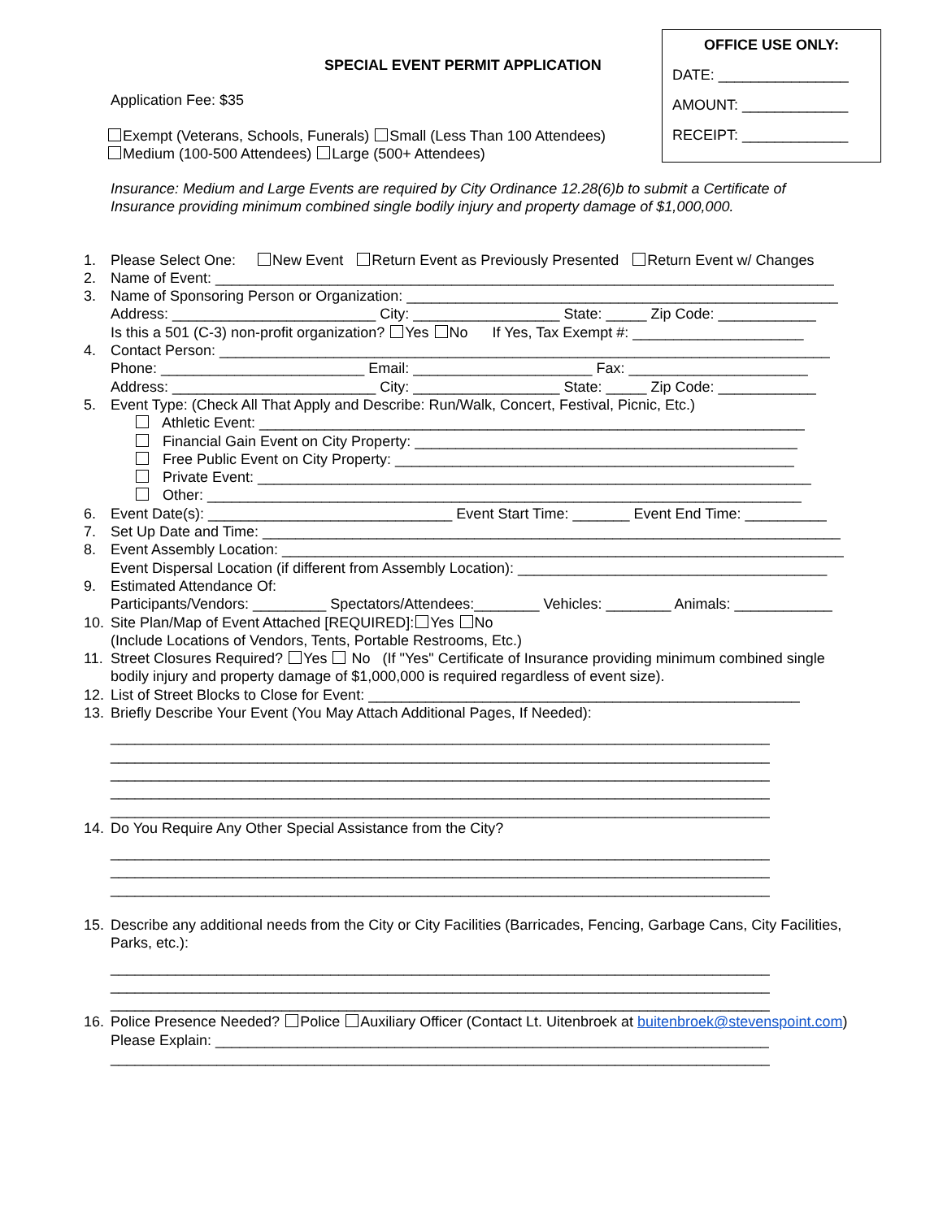OFFICE USE ONLY:
DATE: ________________
AMOUNT: _____________
RECEIPT: _____________
SPECIAL EVENT PERMIT APPLICATION
Application Fee: $35
Exempt (Veterans, Schools, Funerals) Small (Less Than 100 Attendees)
Medium (100-500 Attendees) Large (500+ Attendees)
Insurance: Medium and Large Events are required by City Ordinance 12.28(6)b to submit a Certificate of
Insurance providing minimum combined single bodily injury and property damage of $1,000,000.
1. Please Select One: New Event Return Event as Previously Presented Return Event w/ Changes
2. Name of Event: ____________________________________________________________________________
3. Name of Sponsoring Person or Organization: _____________________________________________________
Address: _________________________ City: __________________ State: _____ Zip Code: ____________
Is this a 501 (C-3) non-profit organization? Yes No If Yes, Tax Exempt #: _____________________
4. Contact Person: ___________________________________________________________________________
Phone: _________________________ Email: ______________________ Fax: ______________________
Address: _________________________ City: __________________ State: _____ Zip Code: ____________
5. Event Type: (Check All That Apply and Describe: Run/Walk, Concert, Festival, Picnic, Etc.)
Athletic Event: ___________________________________________________________________
Financial Gain Event on City Property: _______________________________________________
Free Public Event on City Property: _________________________________________________
Private Event: ____________________________________________________________________
Other: _________________________________________________________________________
6. Event Date(s): ______________________________ Event Start Time: _______ Event End Time: __________
7. Set Up Date and Time: _______________________________________________________________________
8. Event Assembly Location: _____________________________________________________________________
Event Dispersal Location (if different from Assembly Location): ______________________________________
9. Estimated Attendance Of:
Participants/Vendors: _________ Spectators/Attendees:________ Vehicles: ________ Animals: ____________
10. Site Plan/Map of Event Attached [REQUIRED]: Yes No
(Include Locations of Vendors, Tents, Portable Restrooms, Etc.)
11. Street Closures Required? Yes No (If "Yes" Certificate of Insurance providing minimum combined single
bodily injury and property damage of $1,000,000 is required regardless of event size).
12. List of Street Blocks to Close for Event: _____________________________________________________
13. Briefly Describe Your Event (You May Attach Additional Pages, If Needed):
_________________________________________________________________________________
_________________________________________________________________________________
_________________________________________________________________________________
_________________________________________________________________________________
_________________________________________________________________________________
14. Do You Require Any Other Special Assistance from the City?
_________________________________________________________________________________
_________________________________________________________________________________
_________________________________________________________________________________
15. Describe any additional needs from the City or City Facilities (Barricades, Fencing, Garbage Cans, City Facilities,
Parks, etc.):
_________________________________________________________________________________
_________________________________________________________________________________
_________________________________________________________________________________
16. Police Presence Needed? Police Auxiliary Officer (Contact Lt. Uitenbroek at buitenbroek@stevenspoint.com)
Please Explain: ____________________________________________________________________
_________________________________________________________________________________